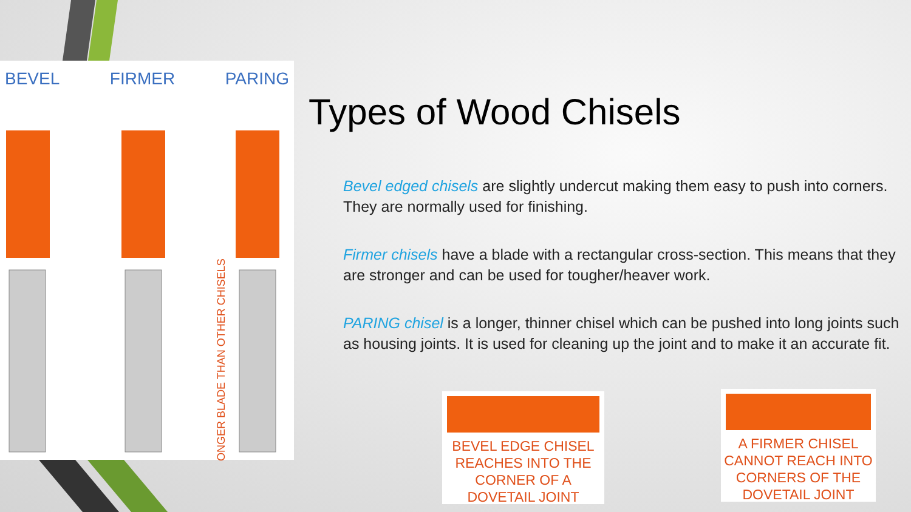BEVEL FIRMER PARING
LONGER BLADE THAN OTHER CHISELS
Types of Wood Chisels
Bevel edged chisels are slightly undercut making them easy to push into corners. They are normally used for finishing.
Firmer chisels have a blade with a rectangular cross-section. This means that they are stronger and can be used for tougher/heaver work.
PARING chisel is a longer, thinner chisel which can be pushed into long joints such as housing joints. It is used for cleaning up the joint and to make it an accurate fit.
BEVEL EDGE CHISEL REACHES INTO THE CORNER OF A DOVETAIL JOINT
A FIRMER CHISEL CANNOT REACH INTO CORNERS OF THE DOVETAIL JOINT